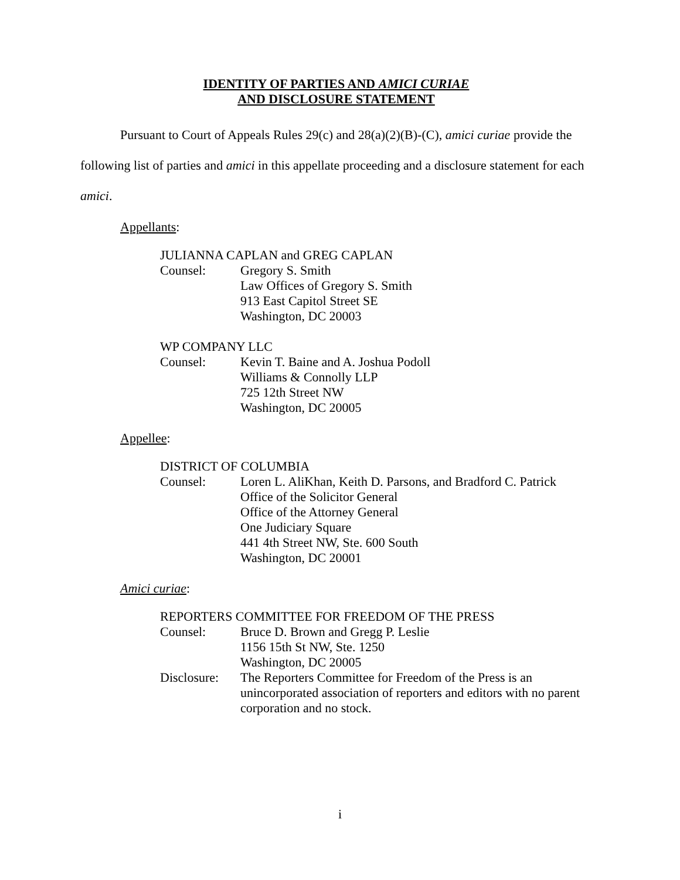IDENTITY OF PARTIES AND AMICI CURIAE
AND DISCLOSURE STATEMENT
Pursuant to Court of Appeals Rules 29(c) and 28(a)(2)(B)-(C), amici curiae provide the following list of parties and amici in this appellate proceeding and a disclosure statement for each amici.
Appellants:
JULIANNA CAPLAN and GREG CAPLAN
Counsel: Gregory S. Smith
Law Offices of Gregory S. Smith
913 East Capitol Street SE
Washington, DC 20003
WP COMPANY LLC
Counsel: Kevin T. Baine and A. Joshua Podoll
Williams & Connolly LLP
725 12th Street NW
Washington, DC 20005
Appellee:
DISTRICT OF COLUMBIA
Counsel: Loren L. AliKhan, Keith D. Parsons, and Bradford C. Patrick
Office of the Solicitor General
Office of the Attorney General
One Judiciary Square
441 4th Street NW, Ste. 600 South
Washington, DC 20001
Amici curiae:
REPORTERS COMMITTEE FOR FREEDOM OF THE PRESS
Counsel: Bruce D. Brown and Gregg P. Leslie
1156 15th St NW, Ste. 1250
Washington, DC 20005
Disclosure:
The Reporters Committee for Freedom of the Press is an unincorporated association of reporters and editors with no parent corporation and no stock.
i